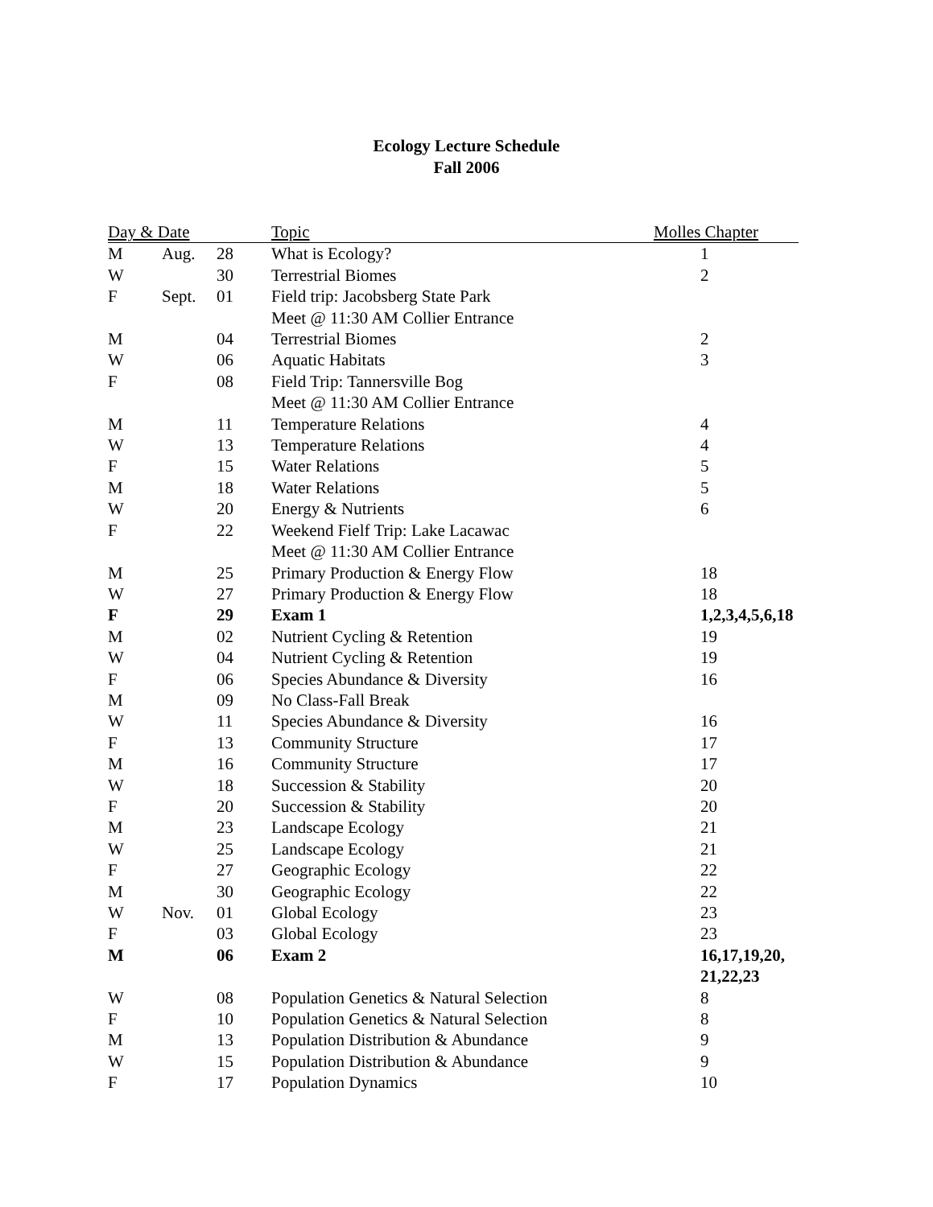Ecology Lecture Schedule
Fall 2006
| Day & Date | | | Topic | Molles Chapter |
| --- | --- | --- | --- | --- |
| M | Aug. | 28 | What is Ecology? | 1 |
| W | | 30 | Terrestrial Biomes | 2 |
| F | Sept. | 01 | Field trip: Jacobsberg State Park | |
| | | | Meet @ 11:30 AM Collier Entrance | |
| M | | 04 | Terrestrial Biomes | 2 |
| W | | 06 | Aquatic Habitats | 3 |
| F | | 08 | Field Trip: Tannersville Bog | |
| | | | Meet @ 11:30 AM Collier Entrance | |
| M | | 11 | Temperature Relations | 4 |
| W | | 13 | Temperature Relations | 4 |
| F | | 15 | Water Relations | 5 |
| M | | 18 | Water Relations | 5 |
| W | | 20 | Energy & Nutrients | 6 |
| F | | 22 | Weekend Fielf Trip: Lake Lacawac | |
| | | | Meet @ 11:30 AM Collier Entrance | |
| M | | 25 | Primary Production & Energy Flow | 18 |
| W | | 27 | Primary Production & Energy Flow | 18 |
| F | | 29 | Exam 1 | 1,2,3,4,5,6,18 |
| M | | 02 | Nutrient Cycling & Retention | 19 |
| W | | 04 | Nutrient Cycling & Retention | 19 |
| F | | 06 | Species Abundance & Diversity | 16 |
| M | | 09 | No Class-Fall Break | |
| W | | 11 | Species Abundance & Diversity | 16 |
| F | | 13 | Community Structure | 17 |
| M | | 16 | Community Structure | 17 |
| W | | 18 | Succession & Stability | 20 |
| F | | 20 | Succession & Stability | 20 |
| M | | 23 | Landscape Ecology | 21 |
| W | | 25 | Landscape Ecology | 21 |
| F | | 27 | Geographic Ecology | 22 |
| M | | 30 | Geographic Ecology | 22 |
| W | Nov. | 01 | Global Ecology | 23 |
| F | | 03 | Global Ecology | 23 |
| M | | 06 | Exam 2 | 16,17,19,20, 21,22,23 |
| W | | 08 | Population Genetics & Natural Selection | 8 |
| F | | 10 | Population Genetics & Natural Selection | 8 |
| M | | 13 | Population Distribution & Abundance | 9 |
| W | | 15 | Population Distribution & Abundance | 9 |
| F | | 17 | Population Dynamics | 10 |